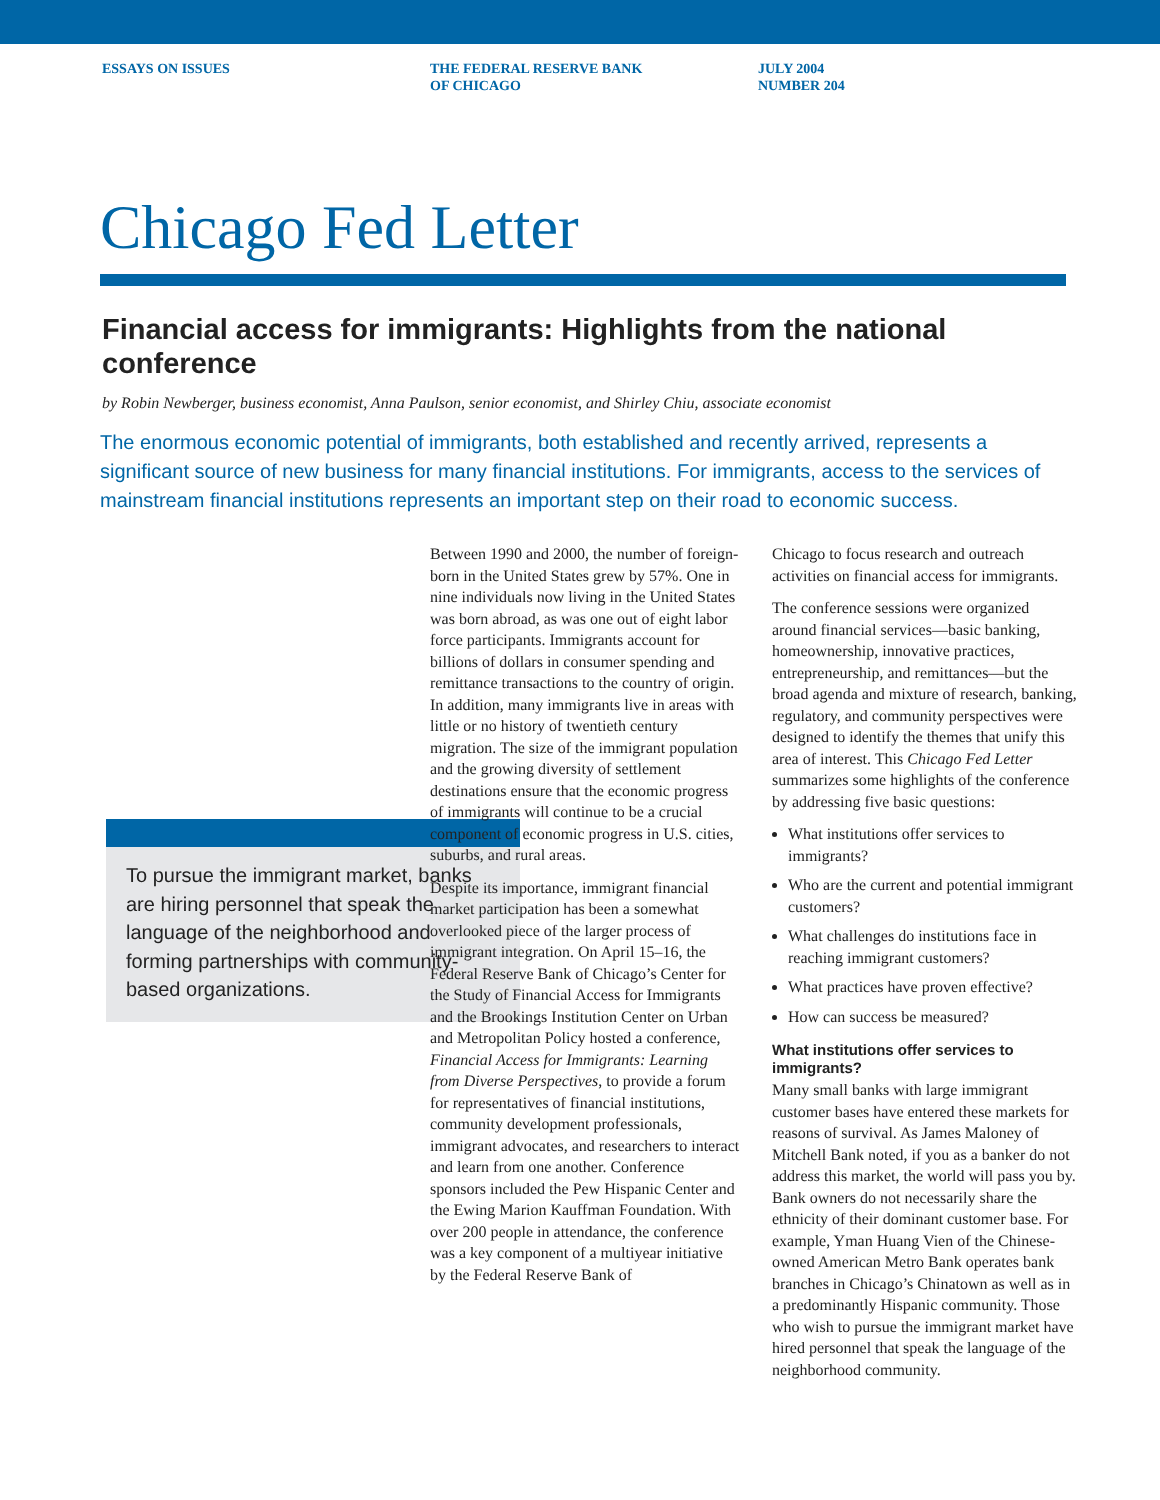ESSAYS ON ISSUES THE FEDERAL RESERVE BANK
OF CHICAGO
JULY 2004
NUMBER 204
Chicago Fed Letter
Financial access for immigrants: Highlights from the national conference
by Robin Newberger, business economist, Anna Paulson, senior economist, and Shirley Chiu, associate economist
The enormous economic potential of immigrants, both established and recently arrived, represents a significant source of new business for many financial institutions. For immigrants, access to the services of mainstream financial institutions represents an important step on their road to economic success.
To pursue the immigrant market, banks are hiring personnel that speak the language of the neighborhood and forming partnerships with community-based organizations.
Between 1990 and 2000, the number of foreign-born in the United States grew by 57%. One in nine individuals now living in the United States was born abroad, as was one out of eight labor force participants. Immigrants account for billions of dollars in consumer spending and remittance transactions to the country of origin. In addition, many immigrants live in areas with little or no history of twentieth century migration. The size of the immigrant population and the growing diversity of settlement destinations ensure that the economic progress of immigrants will continue to be a crucial component of economic progress in U.S. cities, suburbs, and rural areas.
Despite its importance, immigrant financial market participation has been a somewhat overlooked piece of the larger process of immigrant integration. On April 15–16, the Federal Reserve Bank of Chicago’s Center for the Study of Financial Access for Immigrants and the Brookings Institution Center on Urban and Metropolitan Policy hosted a conference, Financial Access for Immigrants: Learning from Diverse Perspectives, to provide a forum for representatives of financial institutions, community development professionals, immigrant advocates, and researchers to interact and learn from one another. Conference sponsors included the Pew Hispanic Center and the Ewing Marion Kauffman Foundation. With over 200 people in attendance, the conference was a key component of a multiyear initiative by the Federal Reserve Bank of
Chicago to focus research and outreach activities on financial access for immigrants.
The conference sessions were organized around financial services—basic banking, homeownership, innovative practices, entrepreneurship, and remittances—but the broad agenda and mixture of research, banking, regulatory, and community perspectives were designed to identify the themes that unify this area of interest. This Chicago Fed Letter summarizes some highlights of the conference by addressing five basic questions:
What institutions offer services to immigrants?
Who are the current and potential immigrant customers?
What challenges do institutions face in reaching immigrant customers?
What practices have proven effective?
How can success be measured?
What institutions offer services to immigrants?
Many small banks with large immigrant customer bases have entered these markets for reasons of survival. As James Maloney of Mitchell Bank noted, if you as a banker do not address this market, the world will pass you by. Bank owners do not necessarily share the ethnicity of their dominant customer base. For example, Yman Huang Vien of the Chinese-owned American Metro Bank operates bank branches in Chicago’s Chinatown as well as in a predominantly Hispanic community. Those who wish to pursue the immigrant market have hired personnel that speak the language of the neighborhood community.